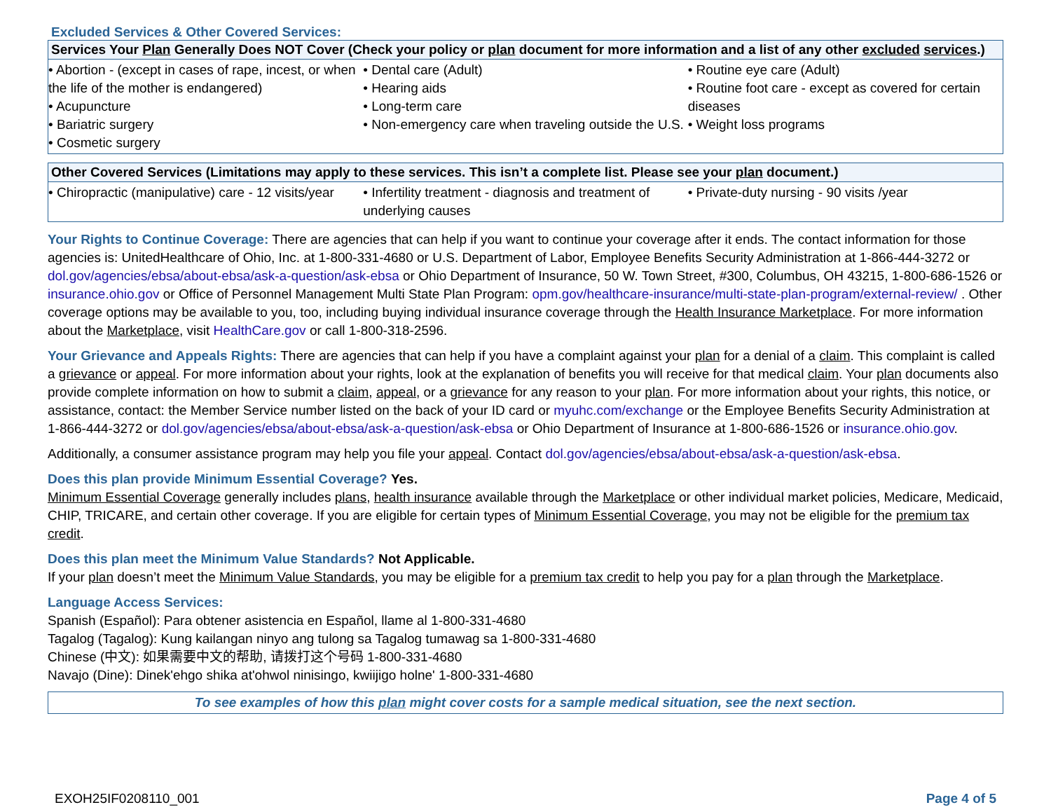Excluded Services & Other Covered Services:
| Services Your Plan Generally Does NOT Cover (Check your policy or plan document for more information and a list of any other excluded services .) | | |
| --- | --- | --- |
| • Abortion - (except in cases of rape, incest, or when the life of the mother is endangered) • Acupuncture • Bariatric surgery • Cosmetic surgery | • Dental care (Adult) • Hearing aids • Long-term care • Non-emergency care when traveling outside the U.S. | • Routine eye care (Adult) • Routine foot care - except as covered for certain diseases • Weight loss programs |
| Other Covered Services (Limitations may apply to these services. This isn’t a complete list. Please see your plan document.) | | |
| --- | --- | --- |
| • Chiropractic (manipulative) care - 12 visits/year | • Infertility treatment - diagnosis and treatment of underlying causes | • Private-duty nursing - 90 visits /year |
Your Rights to Continue Coverage: There are agencies that can help if you want to continue your coverage after it ends. The contact information for those agencies is: UnitedHealthcare of Ohio, Inc. at 1-800-331-4680 or U.S. Department of Labor, Employee Benefits Security Administration at 1-866-444-3272 or dol.gov/agencies/ebsa/about-ebsa/ask-a-question/ask-ebsa or Ohio Department of Insurance, 50 W. Town Street, #300, Columbus, OH 43215, 1-800-686-1526 or insurance.ohio.gov or Office of Personnel Management Multi State Plan Program: opm.gov/healthcare-insurance/multi-state-plan-program/external-review/ . Other coverage options may be available to you, too, including buying individual insurance coverage through the Health Insurance Marketplace. For more information about the Marketplace, visit HealthCare.gov or call 1-800-318-2596.
Your Grievance and Appeals Rights: There are agencies that can help if you have a complaint against your plan for a denial of a claim. This complaint is called a grievance or appeal. For more information about your rights, look at the explanation of benefits you will receive for that medical claim. Your plan documents also provide complete information on how to submit a claim, appeal, or a grievance for any reason to your plan. For more information about your rights, this notice, or assistance, contact: the Member Service number listed on the back of your ID card or myuhc.com/exchange or the Employee Benefits Security Administration at 1-866-444-3272 or dol.gov/agencies/ebsa/about-ebsa/ask-a-question/ask-ebsa or Ohio Department of Insurance at 1-800-686-1526 or insurance.ohio.gov.
Additionally, a consumer assistance program may help you file your appeal. Contact dol.gov/agencies/ebsa/about-ebsa/ask-a-question/ask-ebsa.
Does this plan provide Minimum Essential Coverage? Yes.
Minimum Essential Coverage generally includes plans, health insurance available through the Marketplace or other individual market policies, Medicare, Medicaid, CHIP, TRICARE, and certain other coverage. If you are eligible for certain types of Minimum Essential Coverage, you may not be eligible for the premium tax credit.
Does this plan meet the Minimum Value Standards? Not Applicable.
If your plan doesn’t meet the Minimum Value Standards, you may be eligible for a premium tax credit to help you pay for a plan through the Marketplace.
Language Access Services:
Spanish (Español): Para obtener asistencia en Español, llame al 1-800-331-4680
Tagalog (Tagalog): Kung kailangan ninyo ang tulong sa Tagalog tumawag sa 1-800-331-4680
Chinese (中文): 如果需要中文的帮助, 请拨打这个号码 1-800-331-4680
Navajo (Dine): Dinek'ehgo shika at'ohwol ninisingo, kwiijigo holne' 1-800-331-4680
To see examples of how this plan might cover costs for a sample medical situation, see the next section.
EXOH25IF0208110_001 Page 4 of 5